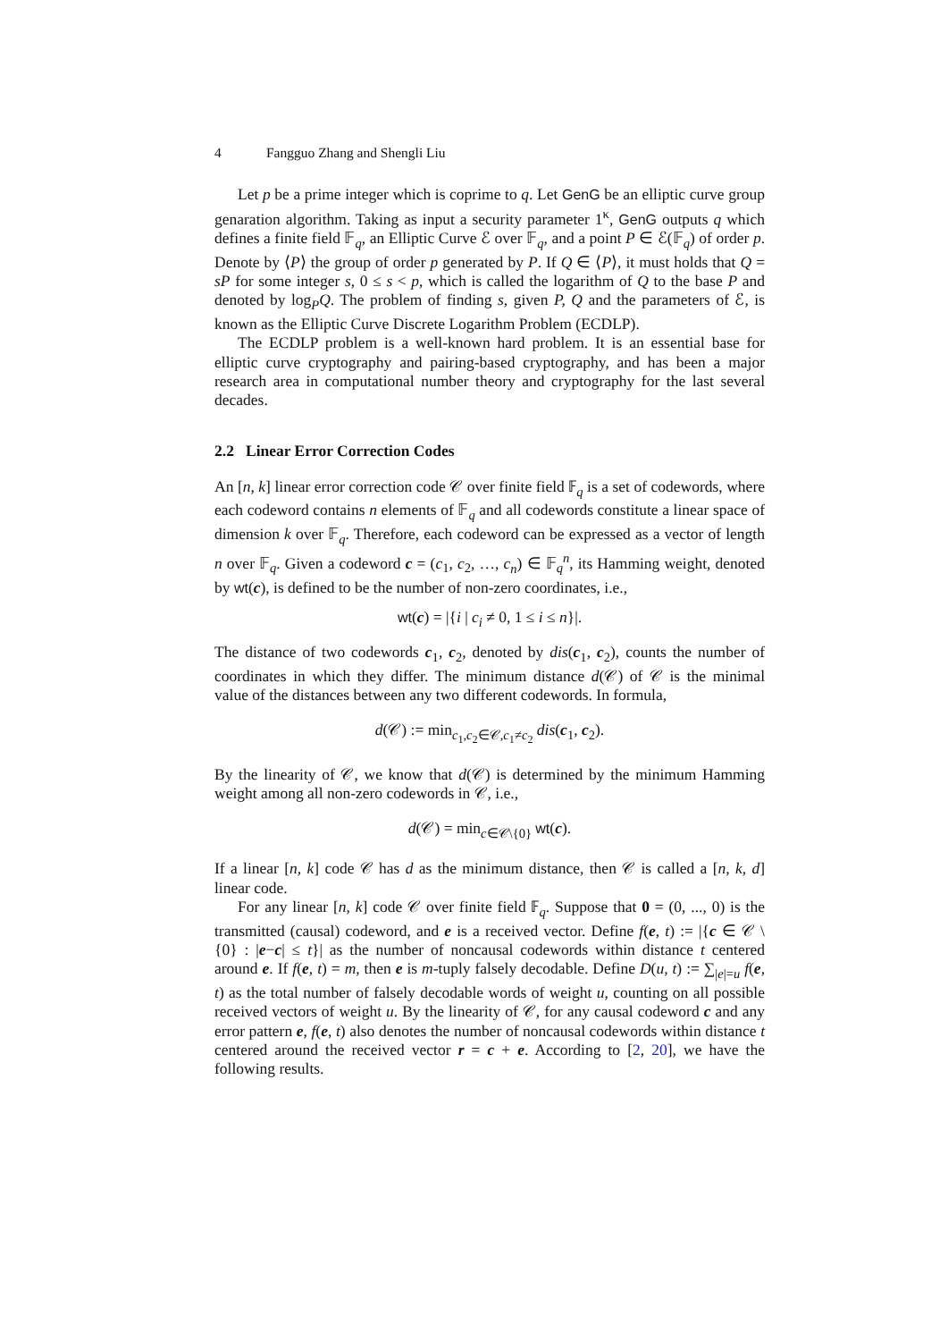4 Fangguo Zhang and Shengli Liu
Let p be a prime integer which is coprime to q. Let GenG be an elliptic curve group genaration algorithm. Taking as input a security parameter 1<sup>κ</sup>, GenG outputs q which defines a finite field 𝔽<sub>q</sub>, an Elliptic Curve ℰ over 𝔽<sub>q</sub>, and a point P ∈ ℰ(𝔽<sub>q</sub>) of order p. Denote by ⟨P⟩ the group of order p generated by P. If Q ∈ ⟨P⟩, it must holds that Q = sP for some integer s, 0 ≤ s < p, which is called the logarithm of Q to the base P and denoted by log<sub>P</sub>Q. The problem of finding s, given P, Q and the parameters of ℰ, is known as the Elliptic Curve Discrete Logarithm Problem (ECDLP).
The ECDLP problem is a well-known hard problem. It is an essential base for elliptic curve cryptography and pairing-based cryptography, and has been a major research area in computational number theory and cryptography for the last several decades.
2.2 Linear Error Correction Codes
An [n, k] linear error correction code 𝒞 over finite field 𝔽<sub>q</sub> is a set of codewords, where each codeword contains n elements of 𝔽<sub>q</sub> and all codewords constitute a linear space of dimension k over 𝔽<sub>q</sub>. Therefore, each codeword can be expressed as a vector of length n over 𝔽<sub>q</sub>. Given a codeword c = (c<sub>1</sub>, c<sub>2</sub>, …, c<sub>n</sub>) ∈ 𝔽<sub>q</sub><sup>n</sup>, its Hamming weight, denoted by wt(c), is defined to be the number of non-zero coordinates, i.e.,
wt(c) = |{i | c<sub>i</sub> ≠ 0, 1 ≤ i ≤ n}|.
The distance of two codewords c<sub>1</sub>, c<sub>2</sub>, denoted by dis(c<sub>1</sub>, c<sub>2</sub>), counts the number of coordinates in which they differ. The minimum distance d(𝒞) of 𝒞 is the minimal value of the distances between any two different codewords. In formula,
d(𝒞) := min<sub>c<sub>1</sub>,c<sub>2</sub>∈𝒞,c<sub>1</sub>≠c<sub>2</sub></sub> dis(c<sub>1</sub>, c<sub>2</sub>).
By the linearity of 𝒞, we know that d(𝒞) is determined by the minimum Hamming weight among all non-zero codewords in 𝒞, i.e.,
d(𝒞) = min<sub>c∈𝒞\{0}</sub> wt(c).
If a linear [n, k] code 𝒞 has d as the minimum distance, then 𝒞 is called a [n, k, d] linear code.
For any linear [n, k] code 𝒞 over finite field 𝔽<sub>q</sub>. Suppose that 0 = (0, ..., 0) is the transmitted (causal) codeword, and e is a received vector. Define f(e, t) := |{c ∈ 𝒞 \ {0} : |e−c| ≤ t}| as the number of noncausal codewords within distance t centered around e. If f(e, t) = m, then e is m-tuply falsely decodable. Define D(u, t) := ∑<sub>|e|=u</sub> f(e, t) as the total number of falsely decodable words of weight u, counting on all possible received vectors of weight u. By the linearity of 𝒞, for any causal codeword c and any error pattern e, f(e, t) also denotes the number of noncausal codewords within distance t centered around the received vector r = c + e. According to [2, 20], we have the following results.